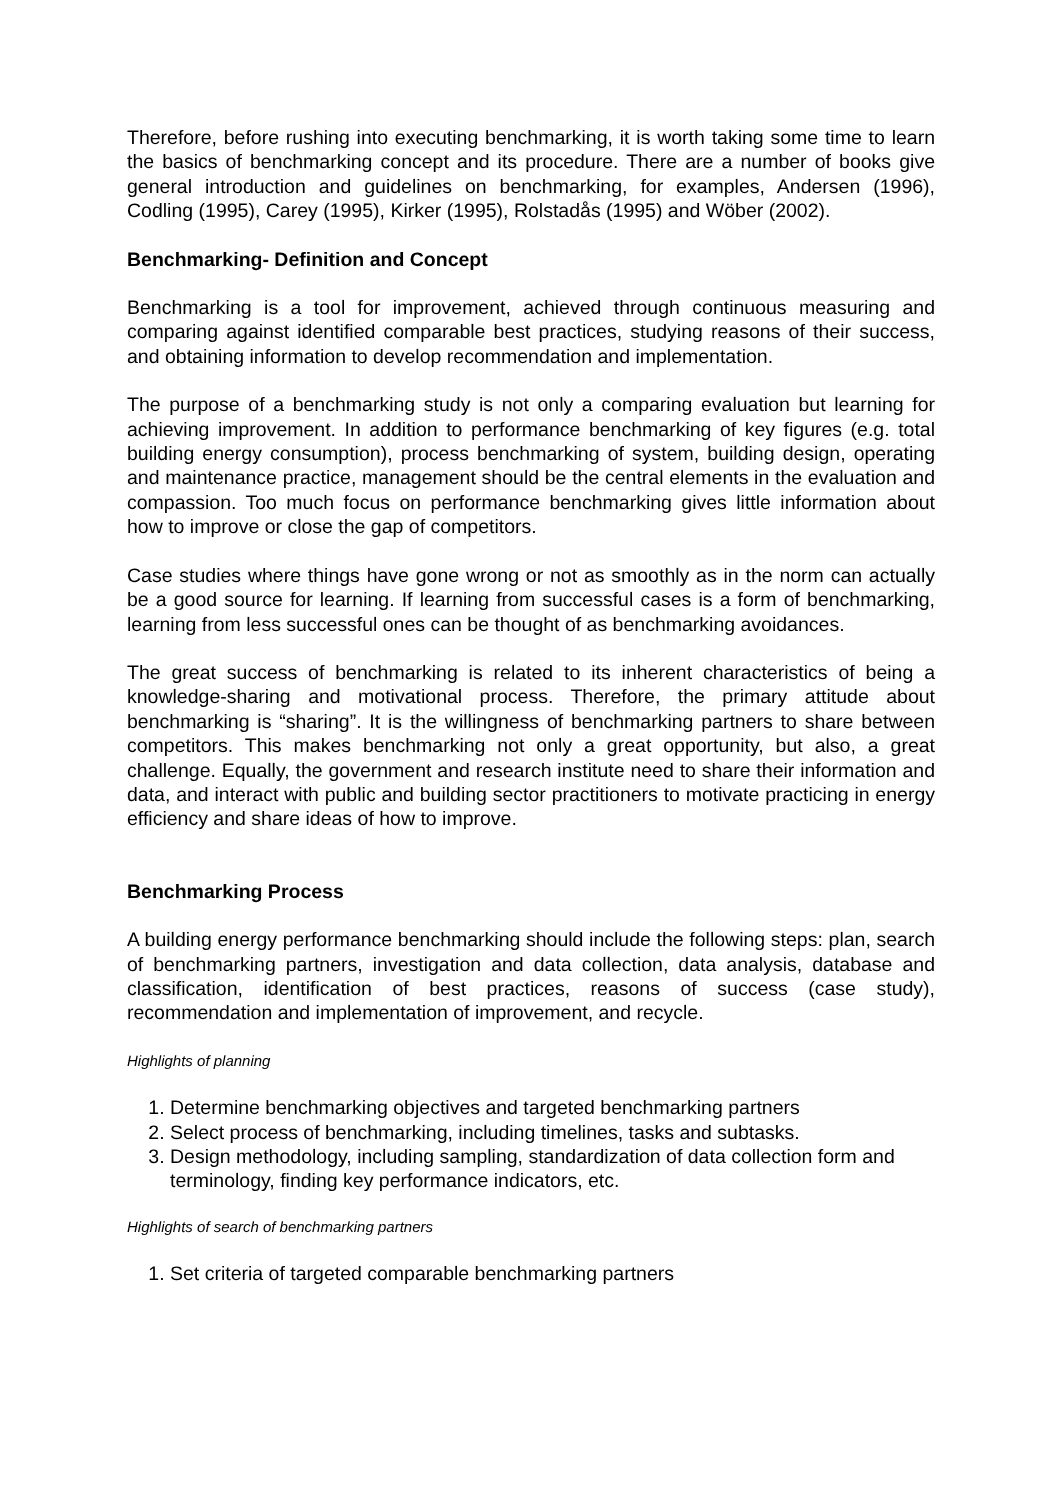Therefore, before rushing into executing benchmarking, it is worth taking some time to learn the basics of benchmarking concept and its procedure. There are a number of books give general introduction and guidelines on benchmarking, for examples, Andersen (1996), Codling (1995), Carey (1995), Kirker (1995), Rolstadås (1995) and Wöber (2002).
Benchmarking- Definition and Concept
Benchmarking is a tool for improvement, achieved through continuous measuring and comparing against identified comparable best practices, studying reasons of their success, and obtaining information to develop recommendation and implementation.
The purpose of a benchmarking study is not only a comparing evaluation but learning for achieving improvement. In addition to performance benchmarking of key figures (e.g. total building energy consumption), process benchmarking of system, building design, operating and maintenance practice, management should be the central elements in the evaluation and compassion. Too much focus on performance benchmarking gives little information about how to improve or close the gap of competitors.
Case studies where things have gone wrong or not as smoothly as in the norm can actually be a good source for learning. If learning from successful cases is a form of benchmarking, learning from less successful ones can be thought of as benchmarking avoidances.
The great success of benchmarking is related to its inherent characteristics of being a knowledge-sharing and motivational process. Therefore, the primary attitude about benchmarking is “sharing”. It is the willingness of benchmarking partners to share between competitors. This makes benchmarking not only a great opportunity, but also, a great challenge. Equally, the government and research institute need to share their information and data, and interact with public and building sector practitioners to motivate practicing in energy efficiency and share ideas of how to improve.
Benchmarking Process
A building energy performance benchmarking should include the following steps: plan, search of benchmarking partners, investigation and data collection, data analysis, database and classification, identification of best practices, reasons of success (case study), recommendation and implementation of improvement, and recycle.
Highlights of planning
1. Determine benchmarking objectives and targeted benchmarking partners
2. Select process of benchmarking, including timelines, tasks and subtasks.
3. Design methodology, including sampling, standardization of data collection form and terminology, finding key performance indicators, etc.
Highlights of search of benchmarking partners
1. Set criteria of targeted comparable benchmarking partners